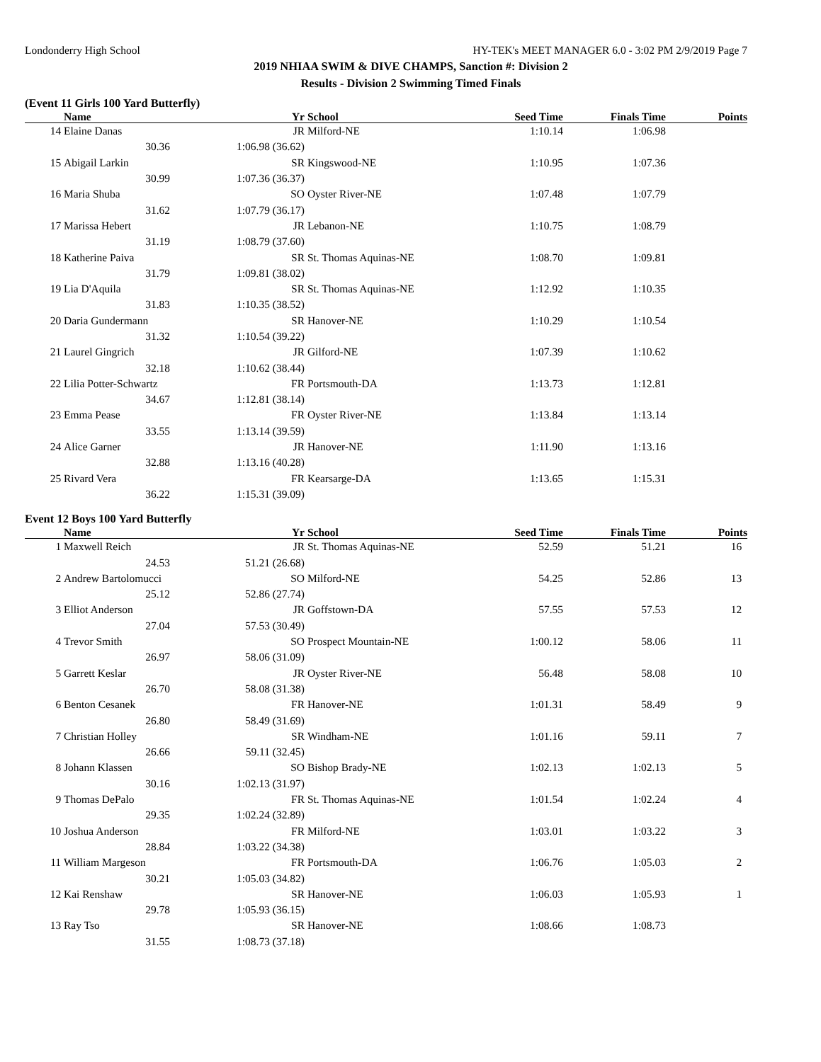Londonderry High School HY-TEK's MEET MANAGER 6.0 - 3:02 PM 2/9/2019 Page 7
2019 NHIAA SWIM & DIVE CHAMPS, Sanction #: Division 2
Results - Division 2 Swimming Timed Finals
(Event 11 Girls 100 Yard Butterfly)
| | Name | | Yr | School | Seed Time | Finals Time | Points |
| --- | --- | --- | --- | --- | --- | --- | --- |
| 14 | Elaine Danas | | JR | Milford-NE | 1:10.14 | 1:06.98 | |
| | 30.36 | 1:06.98 (36.62) | | | | | |
| 15 | Abigail Larkin | | SR | Kingswood-NE | 1:10.95 | 1:07.36 | |
| | 30.99 | 1:07.36 (36.37) | | | | | |
| 16 | Maria Shuba | | SO | Oyster River-NE | 1:07.48 | 1:07.79 | |
| | 31.62 | 1:07.79 (36.17) | | | | | |
| 17 | Marissa Hebert | | JR | Lebanon-NE | 1:10.75 | 1:08.79 | |
| | 31.19 | 1:08.79 (37.60) | | | | | |
| 18 | Katherine Paiva | | SR | St. Thomas Aquinas-NE | 1:08.70 | 1:09.81 | |
| | 31.79 | 1:09.81 (38.02) | | | | | |
| 19 | Lia D'Aquila | | SR | St. Thomas Aquinas-NE | 1:12.92 | 1:10.35 | |
| | 31.83 | 1:10.35 (38.52) | | | | | |
| 20 | Daria Gundermann | | SR | Hanover-NE | 1:10.29 | 1:10.54 | |
| | 31.32 | 1:10.54 (39.22) | | | | | |
| 21 | Laurel Gingrich | | JR | Gilford-NE | 1:07.39 | 1:10.62 | |
| | 32.18 | 1:10.62 (38.44) | | | | | |
| 22 | Lilia Potter-Schwartz | | FR | Portsmouth-DA | 1:13.73 | 1:12.81 | |
| | 34.67 | 1:12.81 (38.14) | | | | | |
| 23 | Emma Pease | | FR | Oyster River-NE | 1:13.84 | 1:13.14 | |
| | 33.55 | 1:13.14 (39.59) | | | | | |
| 24 | Alice Garner | | JR | Hanover-NE | 1:11.90 | 1:13.16 | |
| | 32.88 | 1:13.16 (40.28) | | | | | |
| 25 | Rivard Vera | | FR | Kearsarge-DA | 1:13.65 | 1:15.31 | |
| | 36.22 | 1:15.31 (39.09) | | | | | |
Event 12 Boys 100 Yard Butterfly
| | Name | | Yr | School | Seed Time | Finals Time | Points |
| --- | --- | --- | --- | --- | --- | --- | --- |
| 1 | Maxwell Reich | | JR | St. Thomas Aquinas-NE | 52.59 | 51.21 | 16 |
| | 24.53 | 51.21 (26.68) | | | | | |
| 2 | Andrew Bartolomucci | | SO | Milford-NE | 54.25 | 52.86 | 13 |
| | 25.12 | 52.86 (27.74) | | | | | |
| 3 | Elliot Anderson | | JR | Goffstown-DA | 57.55 | 57.53 | 12 |
| | 27.04 | 57.53 (30.49) | | | | | |
| 4 | Trevor Smith | | SO | Prospect Mountain-NE | 1:00.12 | 58.06 | 11 |
| | 26.97 | 58.06 (31.09) | | | | | |
| 5 | Garrett Keslar | | JR | Oyster River-NE | 56.48 | 58.08 | 10 |
| | 26.70 | 58.08 (31.38) | | | | | |
| 6 | Benton Cesanek | | FR | Hanover-NE | 1:01.31 | 58.49 | 9 |
| | 26.80 | 58.49 (31.69) | | | | | |
| 7 | Christian Holley | | SR | Windham-NE | 1:01.16 | 59.11 | 7 |
| | 26.66 | 59.11 (32.45) | | | | | |
| 8 | Johann Klassen | | SO | Bishop Brady-NE | 1:02.13 | 1:02.13 | 5 |
| | 30.16 | 1:02.13 (31.97) | | | | | |
| 9 | Thomas DePalo | | FR | St. Thomas Aquinas-NE | 1:01.54 | 1:02.24 | 4 |
| | 29.35 | 1:02.24 (32.89) | | | | | |
| 10 | Joshua Anderson | | FR | Milford-NE | 1:03.01 | 1:03.22 | 3 |
| | 28.84 | 1:03.22 (34.38) | | | | | |
| 11 | William Margeson | | FR | Portsmouth-DA | 1:06.76 | 1:05.03 | 2 |
| | 30.21 | 1:05.03 (34.82) | | | | | |
| 12 | Kai Renshaw | | SR | Hanover-NE | 1:06.03 | 1:05.93 | 1 |
| | 29.78 | 1:05.93 (36.15) | | | | | |
| 13 | Ray Tso | | SR | Hanover-NE | 1:08.66 | 1:08.73 | |
| | 31.55 | 1:08.73 (37.18) | | | | | |